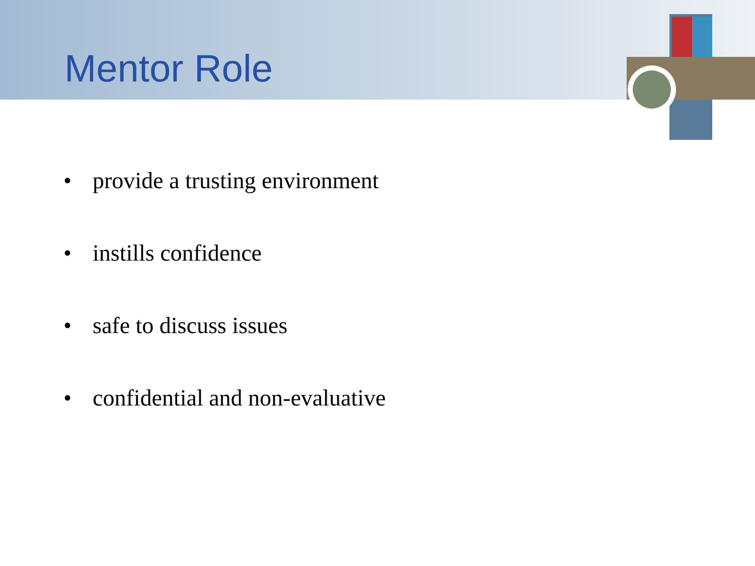Mentor Role
• provide a trusting environment
• instills confidence
• safe to discuss issues
• confidential and non-evaluative